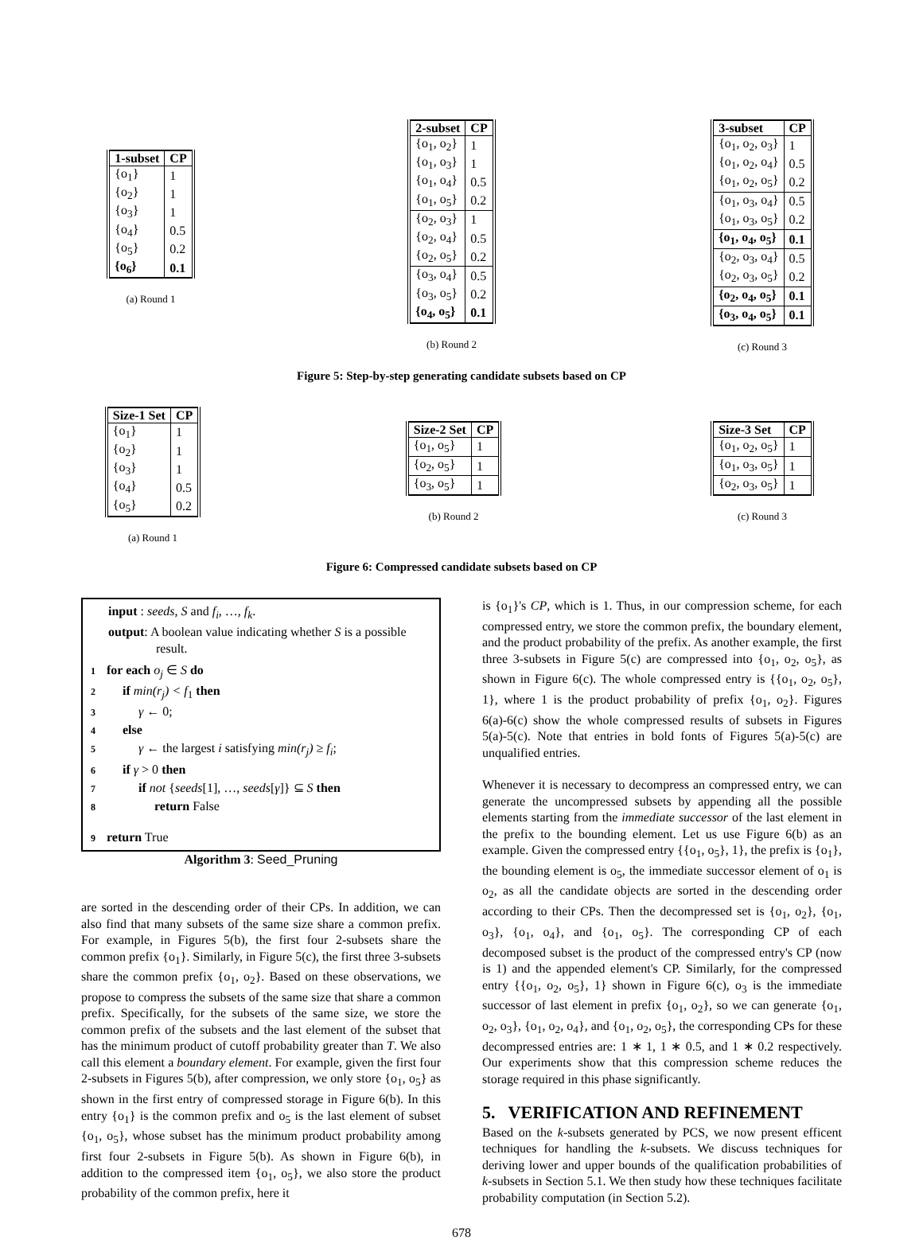| 1-subset | CP |
| --- | --- |
| {o<sub>1</sub>} | 1 |
| {o<sub>2</sub>} | 1 |
| {o<sub>3</sub>} | 1 |
| {o<sub>4</sub>} | 0.5 |
| {o<sub>5</sub>} | 0.2 |
| {o<sub>6</sub>} | 0.1 |
(a) Round 1
| 2-subset | CP |
| --- | --- |
| {o<sub>1</sub>, o<sub>2</sub>} | 1 |
| {o<sub>1</sub>, o<sub>3</sub>} | 1 |
| {o<sub>1</sub>, o<sub>4</sub>} | 0.5 |
| {o<sub>1</sub>, o<sub>5</sub>} | 0.2 |
| {o<sub>2</sub>, o<sub>3</sub>} | 1 |
| {o<sub>2</sub>, o<sub>4</sub>} | 0.5 |
| {o<sub>2</sub>, o<sub>5</sub>} | 0.2 |
| {o<sub>3</sub>, o<sub>4</sub>} | 0.5 |
| {o<sub>3</sub>, o<sub>5</sub>} | 0.2 |
| {o<sub>4</sub>, o<sub>5</sub>} | 0.1 |
(b) Round 2
| 3-subset | CP |
| --- | --- |
| {o<sub>1</sub>, o<sub>2</sub>, o<sub>3</sub>} | 1 |
| {o<sub>1</sub>, o<sub>2</sub>, o<sub>4</sub>} | 0.5 |
| {o<sub>1</sub>, o<sub>2</sub>, o<sub>5</sub>} | 0.2 |
| {o<sub>1</sub>, o<sub>3</sub>, o<sub>4</sub>} | 0.5 |
| {o<sub>1</sub>, o<sub>3</sub>, o<sub>5</sub>} | 0.2 |
| {o<sub>1</sub>, o<sub>4</sub>, o<sub>5</sub>} | 0.1 |
| {o<sub>2</sub>, o<sub>3</sub>, o<sub>4</sub>} | 0.5 |
| {o<sub>2</sub>, o<sub>3</sub>, o<sub>5</sub>} | 0.2 |
| {o<sub>2</sub>, o<sub>4</sub>, o<sub>5</sub>} | 0.1 |
| {o<sub>3</sub>, o<sub>4</sub>, o<sub>5</sub>} | 0.1 |
(c) Round 3
Figure 5: Step-by-step generating candidate subsets based on CP
| Size-1 Set | CP |
| --- | --- |
| {o<sub>1</sub>} | 1 |
| {o<sub>2</sub>} | 1 |
| {o<sub>3</sub>} | 1 |
| {o<sub>4</sub>} | 0.5 |
| {o<sub>5</sub>} | 0.2 |
(a) Round 1
| Size-2 Set | CP |
| --- | --- |
| {o<sub>1</sub>, o<sub>5</sub>} | 1 |
| {o<sub>2</sub>, o<sub>5</sub>} | 1 |
| {o<sub>3</sub>, o<sub>5</sub>} | 1 |
(b) Round 2
| Size-3 Set | CP |
| --- | --- |
| {o<sub>1</sub>, o<sub>2</sub>, o<sub>5</sub>} | 1 |
| {o<sub>1</sub>, o<sub>3</sub>, o<sub>5</sub>} | 1 |
| {o<sub>2</sub>, o<sub>3</sub>, o<sub>5</sub>} | 1 |
(c) Round 3
Figure 6: Compressed candidate subsets based on CP
input : seeds, S and f<sub>i</sub>, …, f<sub>k</sub>.
output: A boolean value indicating whether S is a possible
result.
1 for each o<sub>j</sub> ∈ S do
2 if min(r<sub>j</sub>) < f<sub>1</sub> then
3 γ ← 0;
4 else
5 γ ← the largest i satisfying min(r<sub>j</sub>) ≥ f<sub>i</sub>;
6 if γ > 0 then
7 if not {seeds[1], …, seeds[γ]} ⊆ S then
8 return False
9 return True
Algorithm 3: Seed_Pruning
are sorted in the descending order of their CPs. In addition, we can also find that many subsets of the same size share a common prefix. For example, in Figures 5(b), the first four 2-subsets share the common prefix {o<sub>1</sub>}. Similarly, in Figure 5(c), the first three 3-subsets share the common prefix {o<sub>1</sub>, o<sub>2</sub>}. Based on these observations, we propose to compress the subsets of the same size that share a common prefix. Specifically, for the subsets of the same size, we store the common prefix of the subsets and the last element of the subset that has the minimum product of cutoff probability greater than T. We also call this element a boundary element. For example, given the first four 2-subsets in Figures 5(b), after compression, we only store {o<sub>1</sub>, o<sub>5</sub>} as shown in the first entry of compressed storage in Figure 6(b). In this entry {o<sub>1</sub>} is the common prefix and o<sub>5</sub> is the last element of subset {o<sub>1</sub>, o<sub>5</sub>}, whose subset has the minimum product probability among first four 2-subsets in Figure 5(b). As shown in Figure 6(b), in addition to the compressed item {o<sub>1</sub>, o<sub>5</sub>}, we also store the product probability of the common prefix, here it
is {o<sub>1</sub>}'s CP, which is 1. Thus, in our compression scheme, for each compressed entry, we store the common prefix, the boundary element, and the product probability of the prefix. As another example, the first three 3-subsets in Figure 5(c) are compressed into {o<sub>1</sub>, o<sub>2</sub>, o<sub>5</sub>}, as shown in Figure 6(c). The whole compressed entry is {{o<sub>1</sub>, o<sub>2</sub>, o<sub>5</sub>}, 1}, where 1 is the product probability of prefix {o<sub>1</sub>, o<sub>2</sub>}. Figures 6(a)-6(c) show the whole compressed results of subsets in Figures 5(a)-5(c). Note that entries in bold fonts of Figures 5(a)-5(c) are unqualified entries.
Whenever it is necessary to decompress an compressed entry, we can generate the uncompressed subsets by appending all the possible elements starting from the immediate successor of the last element in the prefix to the bounding element. Let us use Figure 6(b) as an example. Given the compressed entry {{o<sub>1</sub>, o<sub>5</sub>}, 1}, the prefix is {o<sub>1</sub>}, the bounding element is o<sub>5</sub>, the immediate successor element of o<sub>1</sub> is o<sub>2</sub>, as all the candidate objects are sorted in the descending order according to their CPs. Then the decompressed set is {o<sub>1</sub>, o<sub>2</sub>}, {o<sub>1</sub>, o<sub>3</sub>}, {o<sub>1</sub>, o<sub>4</sub>}, and {o<sub>1</sub>, o<sub>5</sub>}. The corresponding CP of each decomposed subset is the product of the compressed entry's CP (now is 1) and the appended element's CP. Similarly, for the compressed entry {{o<sub>1</sub>, o<sub>2</sub>, o<sub>5</sub>}, 1} shown in Figure 6(c), o<sub>3</sub> is the immediate successor of last element in prefix {o<sub>1</sub>, o<sub>2</sub>}, so we can generate {o<sub>1</sub>, o<sub>2</sub>, o<sub>3</sub>}, {o<sub>1</sub>, o<sub>2</sub>, o<sub>4</sub>}, and {o<sub>1</sub>, o<sub>2</sub>, o<sub>5</sub>}, the corresponding CPs for these decompressed entries are: 1 ∗ 1, 1 ∗ 0.5, and 1 ∗ 0.2 respectively. Our experiments show that this compression scheme reduces the storage required in this phase significantly.
5. VERIFICATION AND REFINEMENT
Based on the k-subsets generated by PCS, we now present efficent techniques for handling the k-subsets. We discuss techniques for deriving lower and upper bounds of the qualification probabilities of k-subsets in Section 5.1. We then study how these techniques facilitate probability computation (in Section 5.2).
678